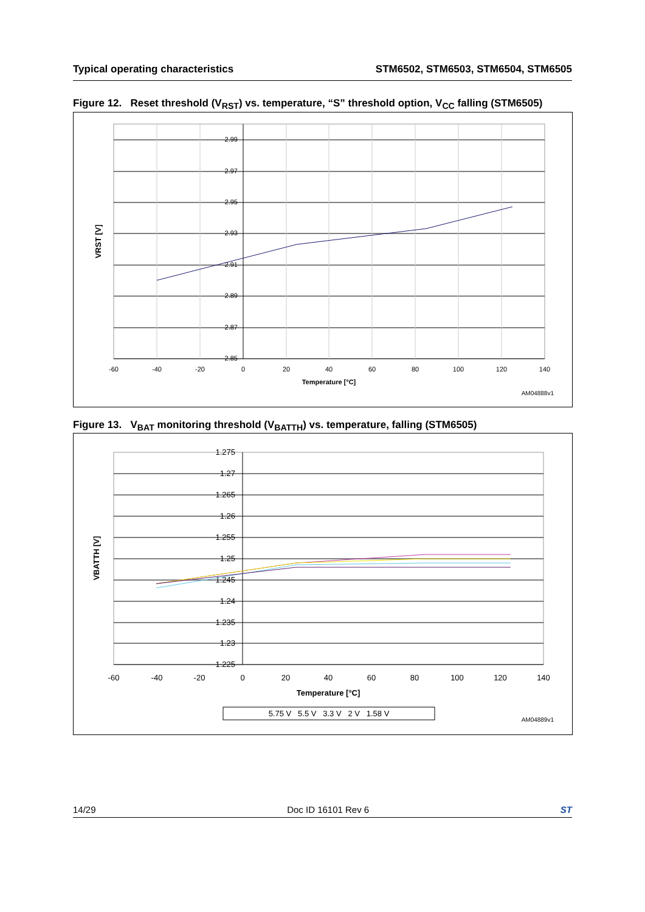Typical operating characteristics STM6502, STM6503, STM6504, STM6505
Figure 12. Reset threshold (V<sub>RST</sub>) vs. temperature, “S” threshold option, V<sub>CC</sub> falling (STM6505)
2.99
2.97
2.95
2.93
2.91
2.89
2.87
2.85
-60
-40
-20
0
20
40
60
80
100
120
140
Temperature [°C]
VRST [V]
AM04888v1
Figure 13. V<sub>BAT</sub> monitoring threshold (V<sub>BATTH</sub>) vs. temperature, falling (STM6505)
1.275
1.27
1.265
1.26
1.255
1.25
1.245
1.24
1.235
1.23
1.225
-60
-40
-20
0
20
40
60
80
100
120
140
Temperature [°C]
VBATTH [V]
5.75 V 5.5 V 3.3 V 2 V 1.58 V
AM04889v1
14/29 Doc ID 16101 Rev 6 ST